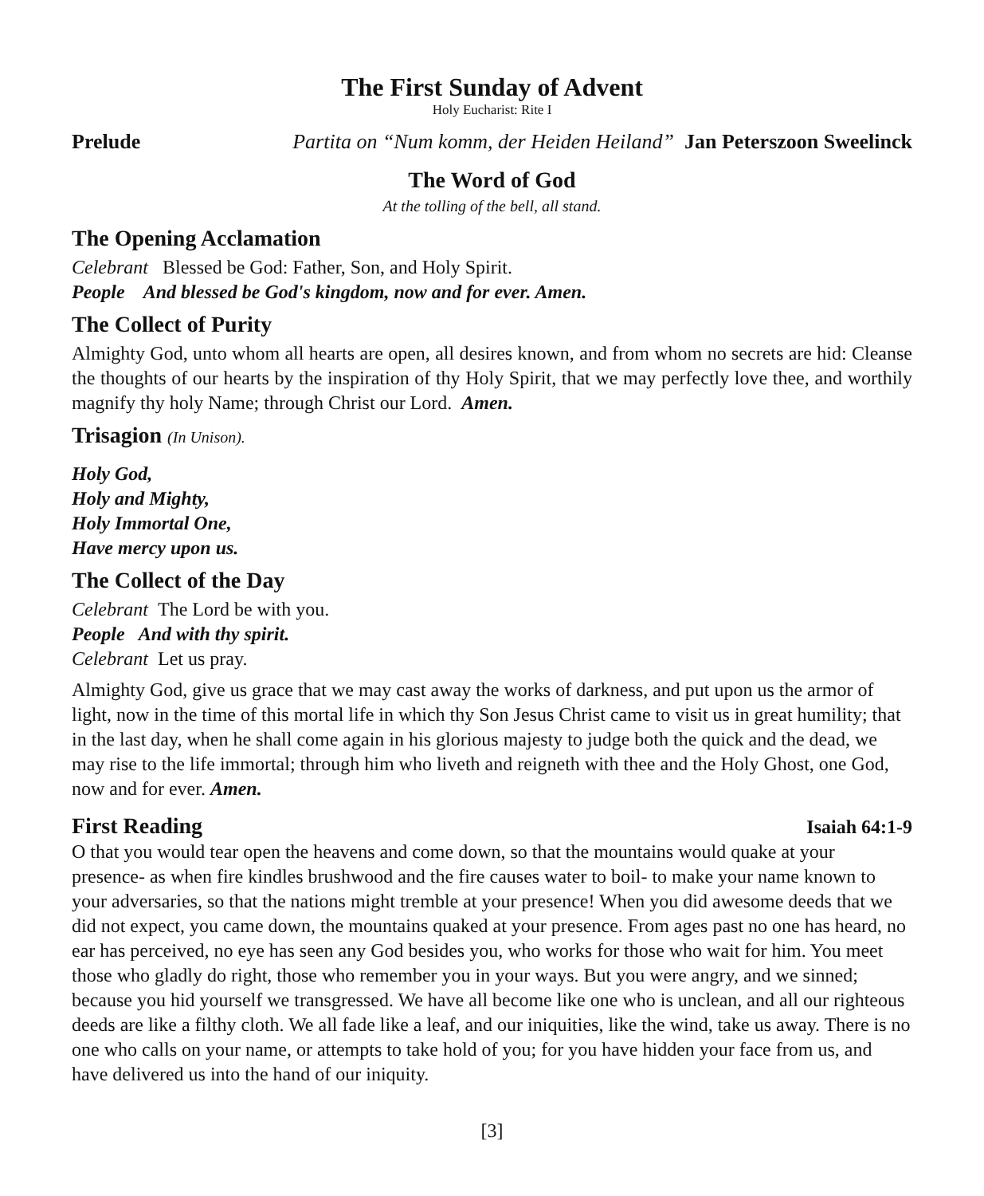The First Sunday of Advent
Holy Eucharist: Rite I
Prelude Partita on “Num komm, der Heiden Heiland” Jan Peterszoon Sweelinck
The Word of God
At the tolling of the bell, all stand.
The Opening Acclamation
Celebrant Blessed be God: Father, Son, and Holy Spirit.
People And blessed be God's kingdom, now and for ever. Amen.
The Collect of Purity
Almighty God, unto whom all hearts are open, all desires known, and from whom no secrets are hid: Cleanse the thoughts of our hearts by the inspiration of thy Holy Spirit, that we may perfectly love thee, and worthily magnify thy holy Name; through Christ our Lord. Amen.
Trisagion (In Unison).
Holy God,
Holy and Mighty,
Holy Immortal One,
Have mercy upon us.
The Collect of the Day
Celebrant The Lord be with you.
People And with thy spirit.
Celebrant Let us pray.
Almighty God, give us grace that we may cast away the works of darkness, and put upon us the armor of light, now in the time of this mortal life in which thy Son Jesus Christ came to visit us in great humility; that in the last day, when he shall come again in his glorious majesty to judge both the quick and the dead, we may rise to the life immortal; through him who liveth and reigneth with thee and the Holy Ghost, one God, now and for ever. Amen.
First Reading
Isaiah 64:1-9
O that you would tear open the heavens and come down, so that the mountains would quake at your presence- as when fire kindles brushwood and the fire causes water to boil- to make your name known to your adversaries, so that the nations might tremble at your presence! When you did awesome deeds that we did not expect, you came down, the mountains quaked at your presence. From ages past no one has heard, no ear has perceived, no eye has seen any God besides you, who works for those who wait for him. You meet those who gladly do right, those who remember you in your ways. But you were angry, and we sinned; because you hid yourself we transgressed. We have all become like one who is unclean, and all our righteous deeds are like a filthy cloth. We all fade like a leaf, and our iniquities, like the wind, take us away. There is no one who calls on your name, or attempts to take hold of you; for you have hidden your face from us, and have delivered us into the hand of our iniquity.
[3]